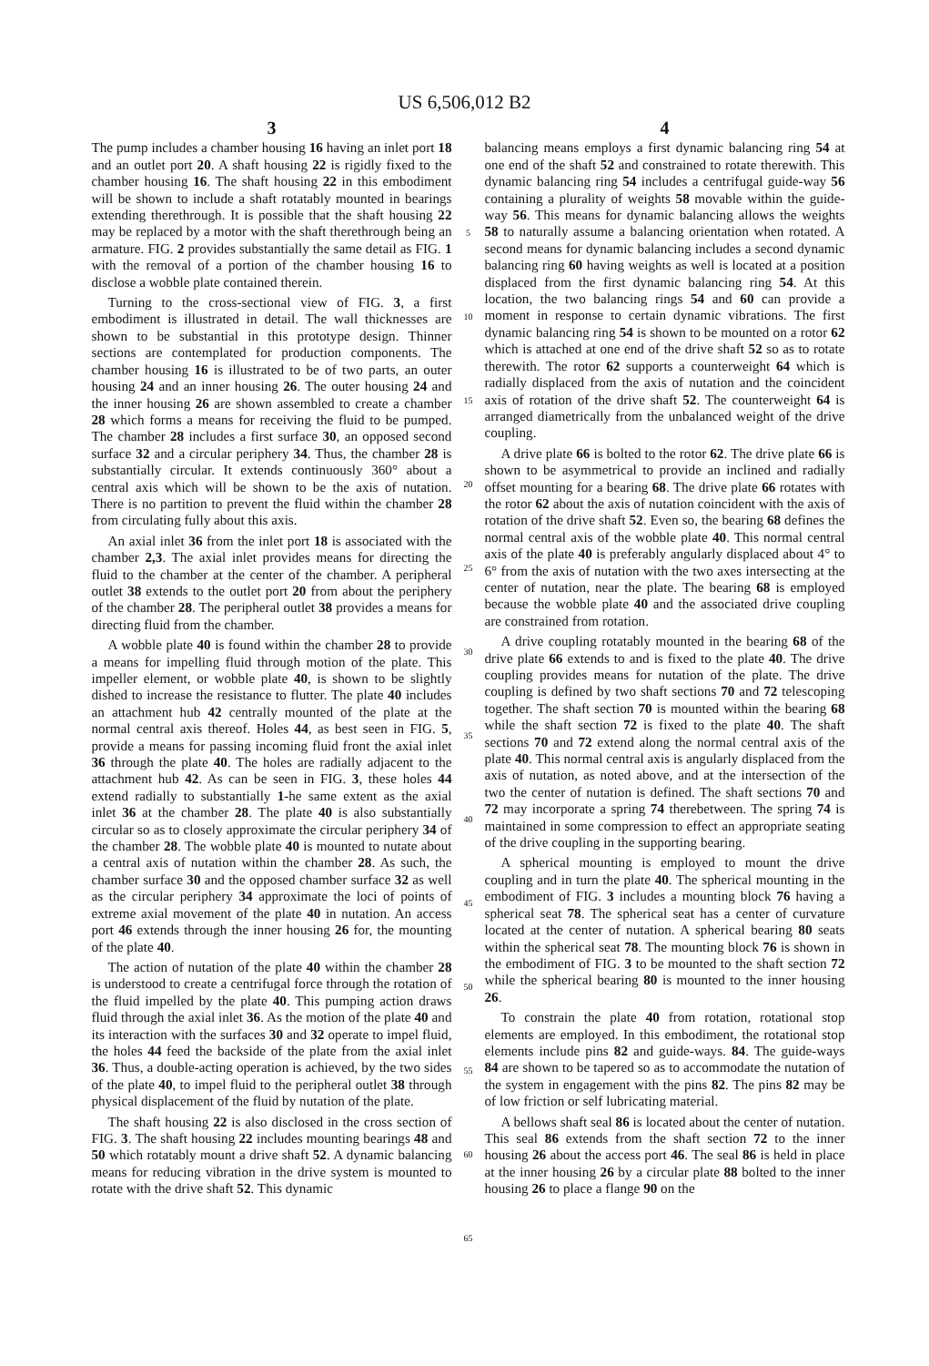US 6,506,012 B2
3
The pump includes a chamber housing 16 having an inlet port 18 and an outlet port 20. A shaft housing 22 is rigidly fixed to the chamber housing 16. The shaft housing 22 in this embodiment will be shown to include a shaft rotatably mounted in bearings extending therethrough. It is possible that the shaft housing 22 may be replaced by a motor with the shaft therethrough being an armature. FIG. 2 provides substantially the same detail as FIG. 1 with the removal of a portion of the chamber housing 16 to disclose a wobble plate contained therein.
Turning to the cross-sectional view of FIG. 3, a first embodiment is illustrated in detail. The wall thicknesses are shown to be substantial in this prototype design. Thinner sections are contemplated for production components. The chamber housing 16 is illustrated to be of two parts, an outer housing 24 and an inner housing 26. The outer housing 24 and the inner housing 26 are shown assembled to create a chamber 28 which forms a means for receiving the fluid to be pumped. The chamber 28 includes a first surface 30, an opposed second surface 32 and a circular periphery 34. Thus, the chamber 28 is substantially circular. It extends continuously 360° about a central axis which will be shown to be the axis of nutation. There is no partition to prevent the fluid within the chamber 28 from circulating fully about this axis.
An axial inlet 36 from the inlet port 18 is associated with the chamber 2,3. The axial inlet provides means for directing the fluid to the chamber at the center of the chamber. A peripheral outlet 38 extends to the outlet port 20 from about the periphery of the chamber 28. The peripheral outlet 38 provides a means for directing fluid from the chamber.
A wobble plate 40 is found within the chamber 28 to provide a means for impelling fluid through motion of the plate. This impeller element, or wobble plate 40, is shown to be slightly dished to increase the resistance to flutter. The plate 40 includes an attachment hub 42 centrally mounted of the plate at the normal central axis thereof. Holes 44, as best seen in FIG. 5, provide a means for passing incoming fluid front the axial inlet 36 through the plate 40. The holes are radially adjacent to the attachment hub 42. As can be seen in FIG. 3, these holes 44 extend radially to substantially 1-he same extent as the axial inlet 36 at the chamber 28. The plate 40 is also substantially circular so as to closely approximate the circular periphery 34 of the chamber 28. The wobble plate 40 is mounted to nutate about a central axis of nutation within the chamber 28. As such, the chamber surface 30 and the opposed chamber surface 32 as well as the circular periphery 34 approximate the loci of points of extreme axial movement of the plate 40 in nutation. An access port 46 extends through the inner housing 26 for, the mounting of the plate 40.
The action of nutation of the plate 40 within the chamber 28 is understood to create a centrifugal force through the rotation of the fluid impelled by the plate 40. This pumping action draws fluid through the axial inlet 36. As the motion of the plate 40 and its interaction with the surfaces 30 and 32 operate to impel fluid, the holes 44 feed the backside of the plate from the axial inlet 36. Thus, a double-acting operation is achieved, by the two sides of the plate 40, to impel fluid to the peripheral outlet 38 through physical displacement of the fluid by nutation of the plate.
The shaft housing 22 is also disclosed in the cross section of FIG. 3. The shaft housing 22 includes mounting bearings 48 and 50 which rotatably mount a drive shaft 52. A dynamic balancing means for reducing vibration in the drive system is mounted to rotate with the drive shaft 52. This dynamic
5
10
15
20
25
30
35
40
45
50
55
60
65
4
balancing means employs a first dynamic balancing ring 54 at one end of the shaft 52 and constrained to rotate therewith. This dynamic balancing ring 54 includes a centrifugal guide-way 56 containing a plurality of weights 58 movable within the guide-way 56. This means for dynamic balancing allows the weights 58 to naturally assume a balancing orientation when rotated. A second means for dynamic balancing includes a second dynamic balancing ring 60 having weights as well is located at a position displaced from the first dynamic balancing ring 54. At this location, the two balancing rings 54 and 60 can provide a moment in response to certain dynamic vibrations. The first dynamic balancing ring 54 is shown to be mounted on a rotor 62 which is attached at one end of the drive shaft 52 so as to rotate therewith. The rotor 62 supports a counterweight 64 which is radially displaced from the axis of nutation and the coincident axis of rotation of the drive shaft 52. The counterweight 64 is arranged diametrically from the unbalanced weight of the drive coupling.
A drive plate 66 is bolted to the rotor 62. The drive plate 66 is shown to be asymmetrical to provide an inclined and radially offset mounting for a bearing 68. The drive plate 66 rotates with the rotor 62 about the axis of nutation coincident with the axis of rotation of the drive shaft 52. Even so, the bearing 68 defines the normal central axis of the wobble plate 40. This normal central axis of the plate 40 is preferably angularly displaced about 4° to 6° from the axis of nutation with the two axes intersecting at the center of nutation, near the plate. The bearing 68 is employed because the wobble plate 40 and the associated drive coupling are constrained from rotation.
A drive coupling rotatably mounted in the bearing 68 of the drive plate 66 extends to and is fixed to the plate 40. The drive coupling provides means for nutation of the plate. The drive coupling is defined by two shaft sections 70 and 72 telescoping together. The shaft section 70 is mounted within the bearing 68 while the shaft section 72 is fixed to the plate 40. The shaft sections 70 and 72 extend along the normal central axis of the plate 40. This normal central axis is angularly displaced from the axis of nutation, as noted above, and at the intersection of the two the center of nutation is defined. The shaft sections 70 and 72 may incorporate a spring 74 therebetween. The spring 74 is maintained in some compression to effect an appropriate seating of the drive coupling in the supporting bearing.
A spherical mounting is employed to mount the drive coupling and in turn the plate 40. The spherical mounting in the embodiment of FIG. 3 includes a mounting block 76 having a spherical seat 78. The spherical seat has a center of curvature located at the center of nutation. A spherical bearing 80 seats within the spherical seat 78. The mounting block 76 is shown in the embodiment of FIG. 3 to be mounted to the shaft section 72 while the spherical bearing 80 is mounted to the inner housing 26.
To constrain the plate 40 from rotation, rotational stop elements are employed. In this embodiment, the rotational stop elements include pins 82 and guide-ways. 84. The guide-ways 84 are shown to be tapered so as to accommodate the nutation of the system in engagement with the pins 82. The pins 82 may be of low friction or self lubricating material.
A bellows shaft seal 86 is located about the center of nutation. This seal 86 extends from the shaft section 72 to the inner housing 26 about the access port 46. The seal 86 is held in place at the inner housing 26 by a circular plate 88 bolted to the inner housing 26 to place a flange 90 on the